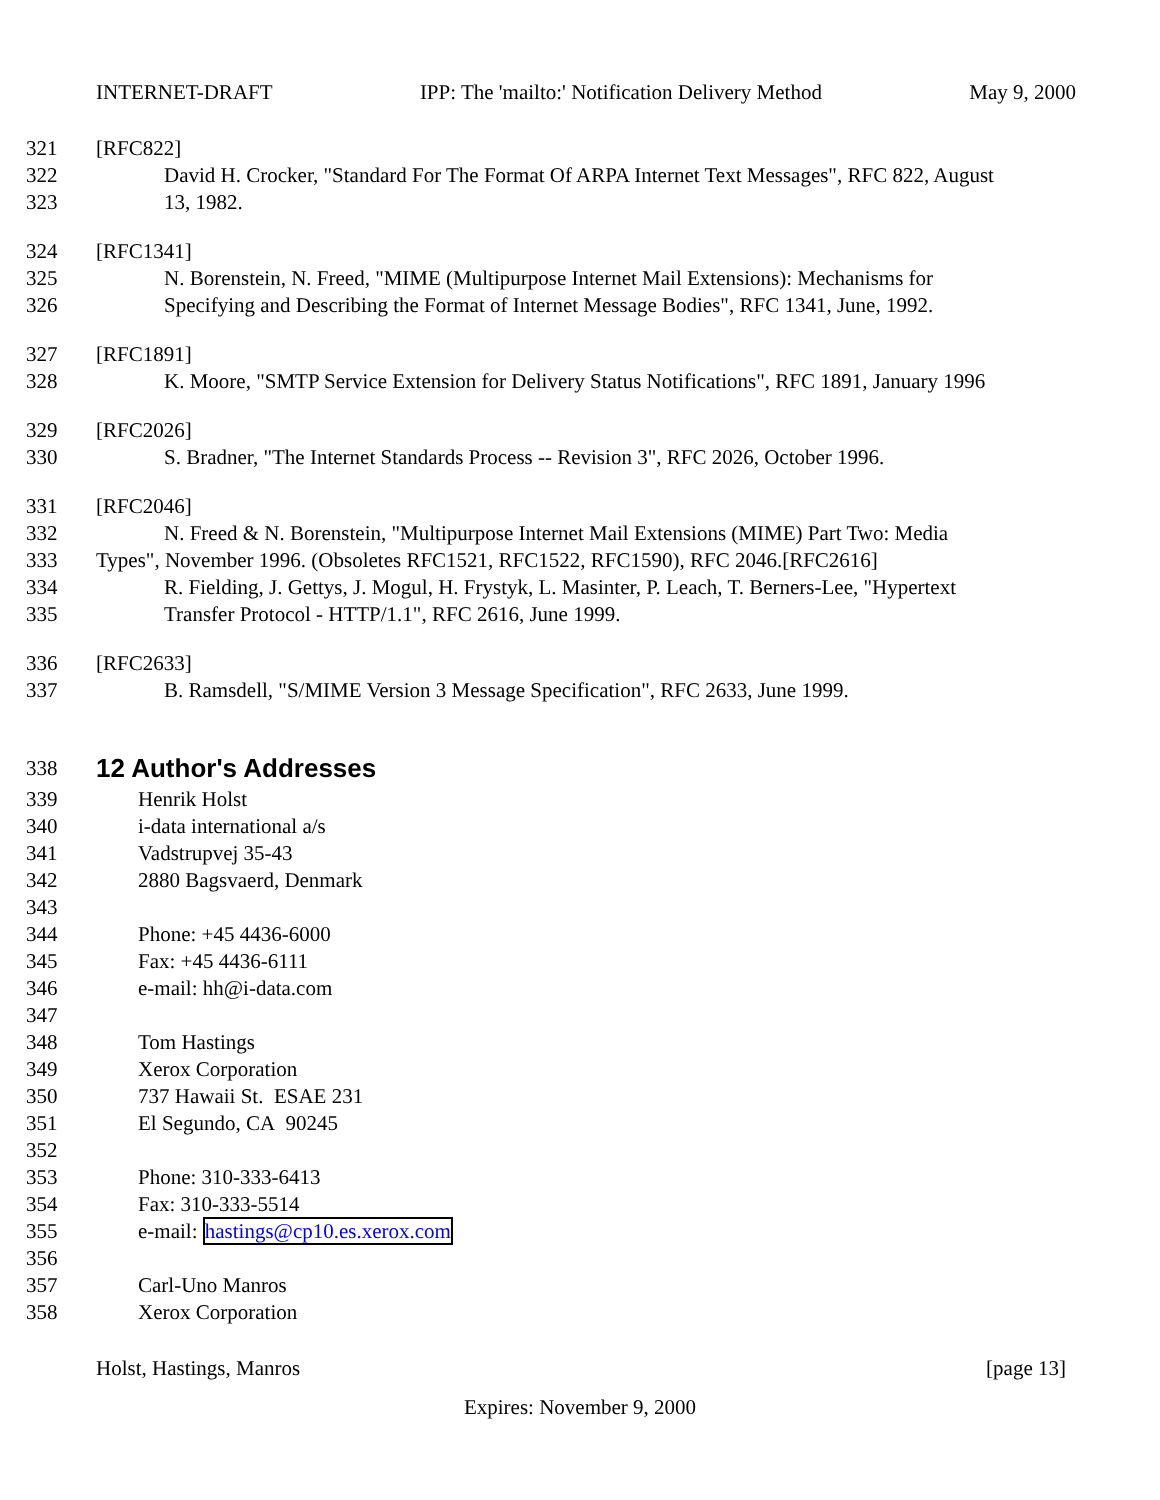INTERNET-DRAFT IPP: The 'mailto:' Notification Delivery Method May 9, 2000
321 [RFC822]
322 David H. Crocker, "Standard For The Format Of ARPA Internet Text Messages", RFC 822, August
323 13, 1982.
324 [RFC1341]
325 N. Borenstein, N. Freed, "MIME (Multipurpose Internet Mail Extensions): Mechanisms for
326 Specifying and Describing the Format of Internet Message Bodies", RFC 1341, June, 1992.
327 [RFC1891]
328 K. Moore, "SMTP Service Extension for Delivery Status Notifications", RFC 1891, January 1996
329 [RFC2026]
330 S. Bradner, "The Internet Standards Process -- Revision 3", RFC 2026, October 1996.
331 [RFC2046]
332 N. Freed & N. Borenstein, "Multipurpose Internet Mail Extensions (MIME) Part Two: Media
333 Types", November 1996. (Obsoletes RFC1521, RFC1522, RFC1590), RFC 2046.[RFC2616]
334 R. Fielding, J. Gettys, J. Mogul, H. Frystyk, L. Masinter, P. Leach, T. Berners-Lee, "Hypertext
335 Transfer Protocol - HTTP/1.1", RFC 2616, June 1999.
336 [RFC2633]
337 B. Ramsdell, "S/MIME Version 3 Message Specification", RFC 2633, June 1999.
338
12 Author's Addresses
339 Henrik Holst
340 i-data international a/s
341 Vadstrupvej 35-43
342 2880 Bagsvaerd, Denmark
343
344 Phone: +45 4436-6000
345 Fax: +45 4436-6111
346 e-mail: hh@i-data.com
347
348 Tom Hastings
349 Xerox Corporation
350 737 Hawaii St. ESAE 231
351 El Segundo, CA 90245
352
353 Phone: 310-333-6413
354 Fax: 310-333-5514
355 e-mail: hastings@cp10.es.xerox.com
356
357 Carl-Uno Manros
358 Xerox Corporation
Holst, Hastings, Manros [page 13]
Expires: November 9, 2000